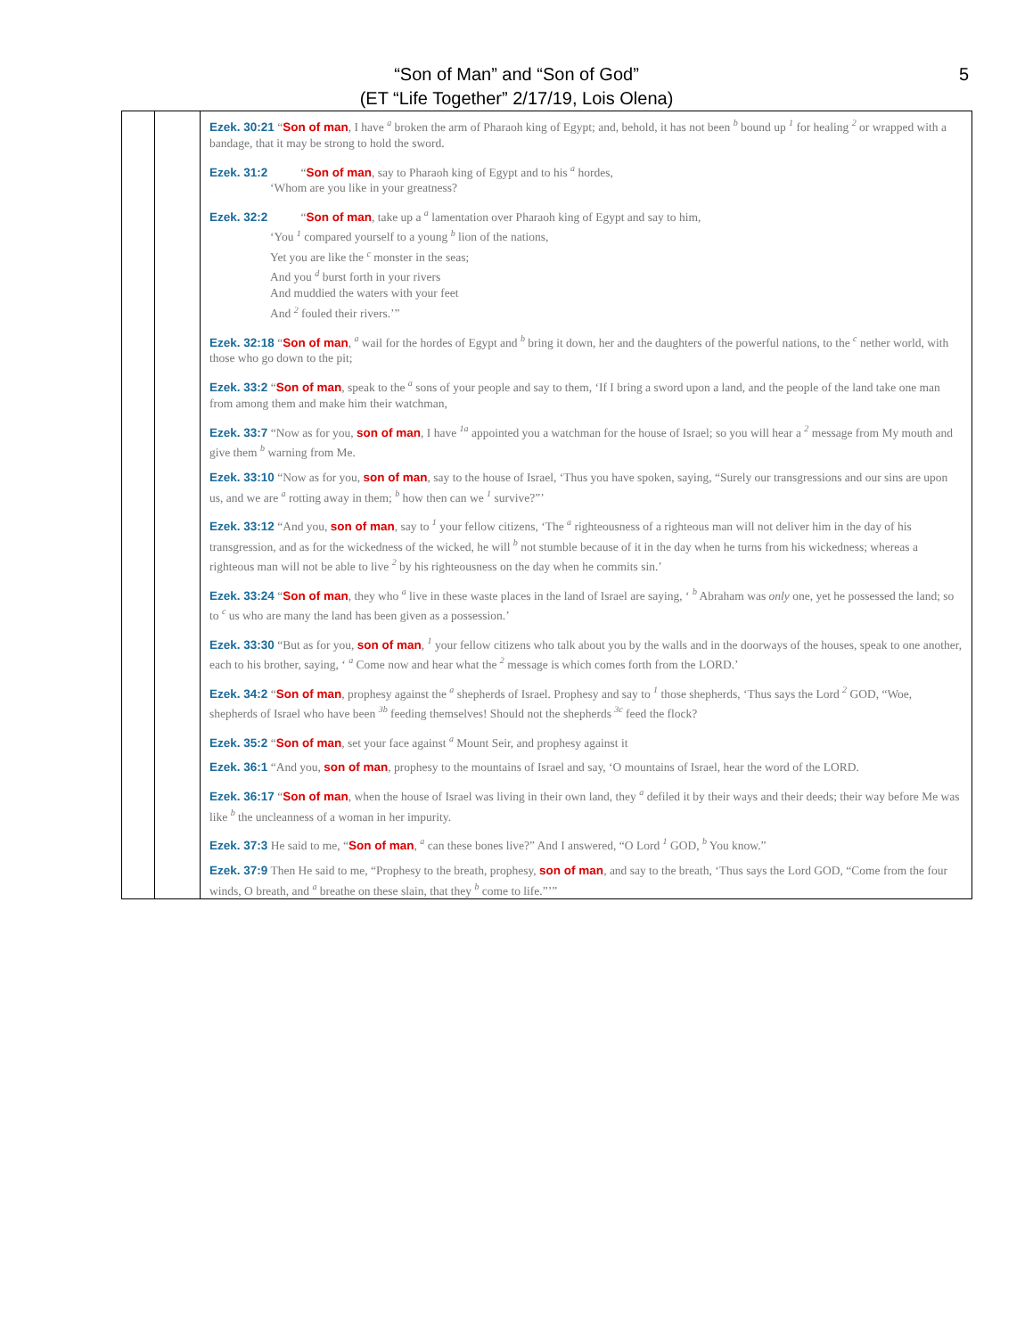“Son of Man” and “Son of God”
(ET “Life Together” 2/17/19, Lois Olena)
5
| | | Ezek. 30:21 “ Son of man , I have <sup>a</sup> broken the arm of Pharaoh king of Egypt; and, behold, it has not been <sup>b</sup> bound up <sup>1</sup> for healing <sup>2</sup> or wrapped with a bandage, that it may be strong to hold the sword. Ezek. 31:2 “ Son of man , say to Pharaoh king of Egypt and to his <sup>a</sup> hordes, ‘Whom are you like in your greatness? Ezek. 32:2 “ Son of man , take up a <sup>a</sup> lamentation over Pharaoh king of Egypt and say to him, ‘You <sup>1</sup> compared yourself to a young <sup>b</sup> lion of the nations, Yet you are like the <sup>c</sup> monster in the seas; And you <sup>d</sup> burst forth in your rivers And muddied the waters with your feet And <sup>2</sup> fouled their rivers.’” Ezek. 32:18 “ Son of man , <sup>a</sup> wail for the hordes of Egypt and <sup>b</sup> bring it down, her and the daughters of the powerful nations, to the <sup>c</sup> nether world, with those who go down to the pit; Ezek. 33:2 “ Son of man , speak to the <sup>a</sup> sons of your people and say to them, ‘If I bring a sword upon a land, and the people of the land take one man from among them and make him their watchman, Ezek. 33:7 “Now as for you, son of man , I have <sup>1a</sup> appointed you a watchman for the house of Israel; so you will hear a <sup>2</sup> message from My mouth and give them <sup>b</sup> warning from Me. Ezek. 33:10 “Now as for you, son of man , say to the house of Israel, ‘Thus you have spoken, saying, “Surely our transgressions and our sins are upon us, and we are <sup>a</sup> rotting away in them; <sup>b</sup> how then can we <sup>1</sup> survive?”’ Ezek. 33:12 “And you, son of man , say to <sup>1</sup> your fellow citizens, ‘The <sup>a</sup> righteousness of a righteous man will not deliver him in the day of his transgression, and as for the wickedness of the wicked, he will <sup>b</sup> not stumble because of it in the day when he turns from his wickedness; whereas a righteous man will not be able to live <sup>2</sup> by his righteousness on the day when he commits sin.’ Ezek. 33:24 “ Son of man , they who <sup>a</sup> live in these waste places in the land of Israel are saying, ‘ <sup>b</sup> Abraham was only one, yet he possessed the land; so to <sup>c</sup> us who are many the land has been given as a possession.’ Ezek. 33:30 “But as for you, son of man , <sup>1</sup> your fellow citizens who talk about you by the walls and in the doorways of the houses, speak to one another, each to his brother, saying, ‘ <sup>a</sup> Come now and hear what the <sup>2</sup> message is which comes forth from the LORD.’ Ezek. 34:2 “ Son of man , prophesy against the <sup>a</sup> shepherds of Israel. Prophesy and say to <sup>1</sup> those shepherds, ‘Thus says the Lord <sup>2</sup> GOD, “Woe, shepherds of Israel who have been <sup>3b</sup> feeding themselves! Should not the shepherds <sup>3c</sup> feed the flock? Ezek. 35:2 “ Son of man , set your face against <sup>a</sup> Mount Seir, and prophesy against it Ezek. 36:1 “And you, son of man , prophesy to the mountains of Israel and say, ‘O mountains of Israel, hear the word of the LORD. Ezek. 36:17 “ Son of man , when the house of Israel was living in their own land, they <sup>a</sup> defiled it by their ways and their deeds; their way before Me was like <sup>b</sup> the uncleanness of a woman in her impurity. Ezek. 37:3 He said to me, “ Son of man , <sup>a</sup> can these bones live?” And I answered, “O Lord <sup>1</sup> GOD, <sup>b</sup> You know.” Ezek. 37:9 Then He said to me, “Prophesy to the breath, prophesy, son of man , and say to the breath, ‘Thus says the Lord GOD, “Come from the four winds, O breath, and <sup>a</sup> breathe on these slain, that they <sup>b</sup> come to life.”’” |